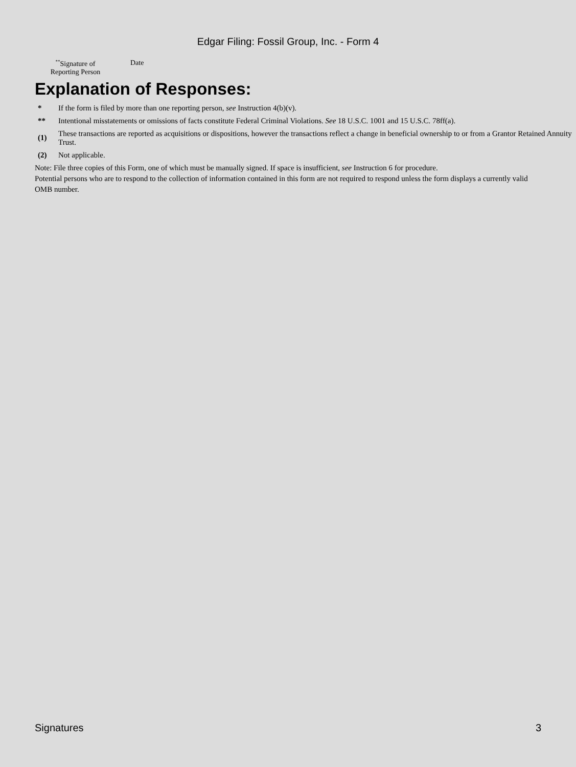Edgar Filing: Fossil Group, Inc. - Form 4
<sup>**</sup> Signature of Reporting Person
Date
Explanation of Responses:
| * | If the form is filed by more than one reporting person, see Instruction 4(b)(v). |
| ** | Intentional misstatements or omissions of facts constitute Federal Criminal Violations. See 18 U.S.C. 1001 and 15 U.S.C. 78ff(a). |
| (1) | These transactions are reported as acquisitions or dispositions, however the transactions reflect a change in beneficial ownership to or from a Grantor Retained Annuity Trust. |
| (2) | Not applicable. |
Note: File three copies of this Form, one of which must be manually signed. If space is insufficient, see Instruction 6 for procedure.
Potential persons who are to respond to the collection of information contained in this form are not required to respond unless the form displays a currently valid OMB number.
Signatures 3